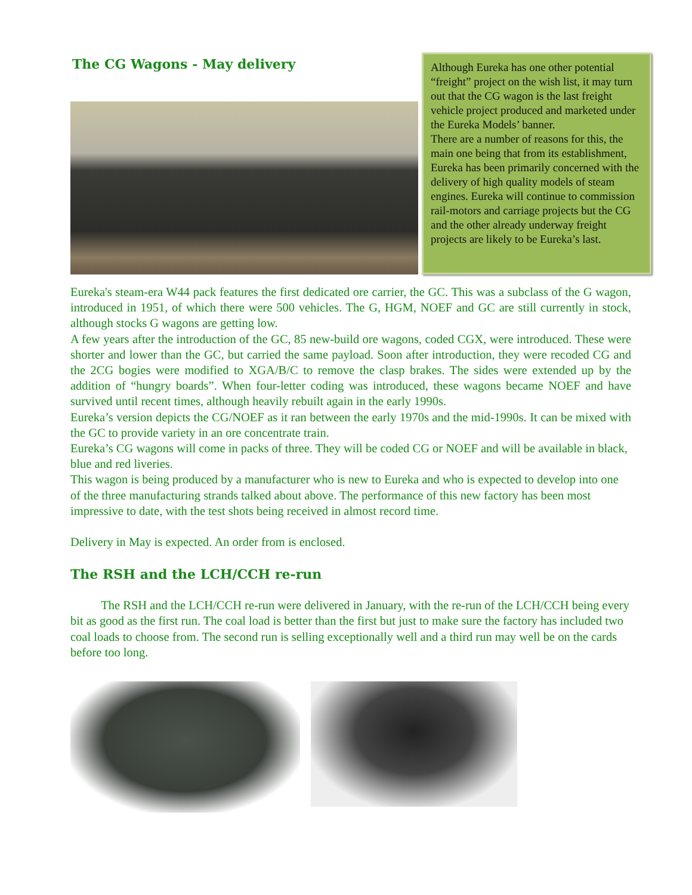The CG Wagons - May delivery
Although Eureka has one other potential “freight” project on the wish list, it may turn out that the CG wagon is the last freight vehicle project produced and marketed under the Eureka Models’ banner.
There are a number of reasons for this, the main one being that from its establishment, Eureka has been primarily concerned with the delivery of high quality models of steam engines. Eureka will continue to commission rail-motors and carriage projects but the CG and the other already underway freight projects are likely to be Eureka’s last.
Eureka's steam-era W44 pack features the first dedicated ore carrier, the GC. This was a subclass of the G wagon, introduced in 1951, of which there were 500 vehicles. The G, HGM, NOEF and GC are still currently in stock, although stocks G wagons are getting low.
A few years after the introduction of the GC, 85 new-build ore wagons, coded CGX, were introduced. These were shorter and lower than the GC, but carried the same payload. Soon after introduction, they were recoded CG and the 2CG bogies were modified to XGA/B/C to remove the clasp brakes. The sides were extended up by the addition of “hungry boards”. When four-letter coding was introduced, these wagons became NOEF and have survived until recent times, although heavily rebuilt again in the early 1990s.
Eureka’s version depicts the CG/NOEF as it ran between the early 1970s and the mid-1990s. It can be mixed with the GC to provide variety in an ore concentrate train.
Eureka’s CG wagons will come in packs of three. They will be coded CG or NOEF and will be available in black, blue and red liveries.
This wagon is being produced by a manufacturer who is new to Eureka and who is expected to develop into one of the three manufacturing strands talked about above. The performance of this new factory has been most impressive to date, with the test shots being received in almost record time.
Delivery in May is expected. An order from is enclosed.
The RSH and the LCH/CCH re-run
The RSH and the LCH/CCH re-run were delivered in January, with the re-run of the LCH/CCH being every bit as good as the first run. The coal load is better than the first but just to make sure the factory has included two coal loads to choose from. The second run is selling exceptionally well and a third run may well be on the cards before too long.